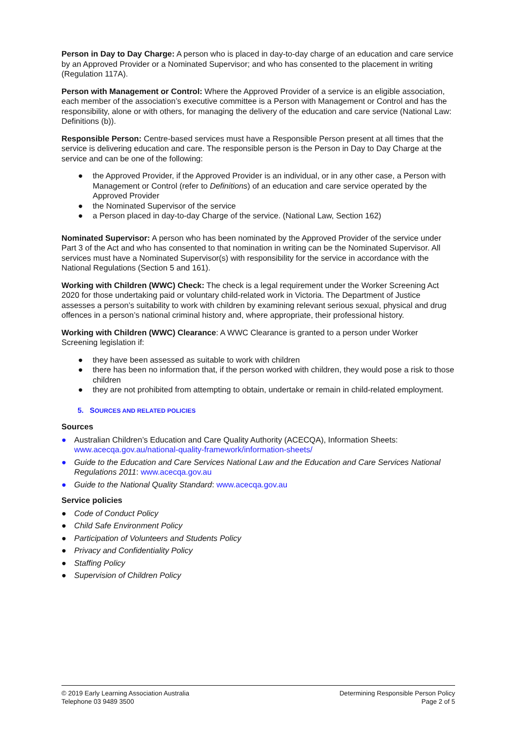Person in Day to Day Charge: A person who is placed in day-to-day charge of an education and care service by an Approved Provider or a Nominated Supervisor; and who has consented to the placement in writing (Regulation 117A).
Person with Management or Control: Where the Approved Provider of a service is an eligible association, each member of the association’s executive committee is a Person with Management or Control and has the responsibility, alone or with others, for managing the delivery of the education and care service (National Law: Definitions (b)).
Responsible Person: Centre-based services must have a Responsible Person present at all times that the service is delivering education and care. The responsible person is the Person in Day to Day Charge at the service and can be one of the following:
● the Approved Provider, if the Approved Provider is an individual, or in any other case, a Person with Management or Control (refer to Definitions) of an education and care service operated by the Approved Provider
● the Nominated Supervisor of the service
● a Person placed in day-to-day Charge of the service. (National Law, Section 162)
Nominated Supervisor: A person who has been nominated by the Approved Provider of the service under Part 3 of the Act and who has consented to that nomination in writing can be the Nominated Supervisor. All services must have a Nominated Supervisor(s) with responsibility for the service in accordance with the National Regulations (Section 5 and 161).
Working with Children (WWC) Check: The check is a legal requirement under the Worker Screening Act 2020 for those undertaking paid or voluntary child-related work in Victoria. The Department of Justice assesses a person’s suitability to work with children by examining relevant serious sexual, physical and drug offences in a person’s national criminal history and, where appropriate, their professional history.
Working with Children (WWC) Clearance: A WWC Clearance is granted to a person under Worker Screening legislation if:
● they have been assessed as suitable to work with children
● there has been no information that, if the person worked with children, they would pose a risk to those children
● they are not prohibited from attempting to obtain, undertake or remain in child-related employment.
5. SOURCES AND RELATED POLICIES
Sources
● Australian Children’s Education and Care Quality Authority (ACECQA), Information Sheets: www.acecqa.gov.au/national-quality-framework/information-sheets/
● Guide to the Education and Care Services National Law and the Education and Care Services National Regulations 2011: www.acecqa.gov.au
● Guide to the National Quality Standard: www.acecqa.gov.au
Service policies
● Code of Conduct Policy
● Child Safe Environment Policy
● Participation of Volunteers and Students Policy
● Privacy and Confidentiality Policy
● Staffing Policy
● Supervision of Children Policy
© 2019 Early Learning Association Australia
Telephone 03 9489 3500
Determining Responsible Person Policy
Page 2 of 5